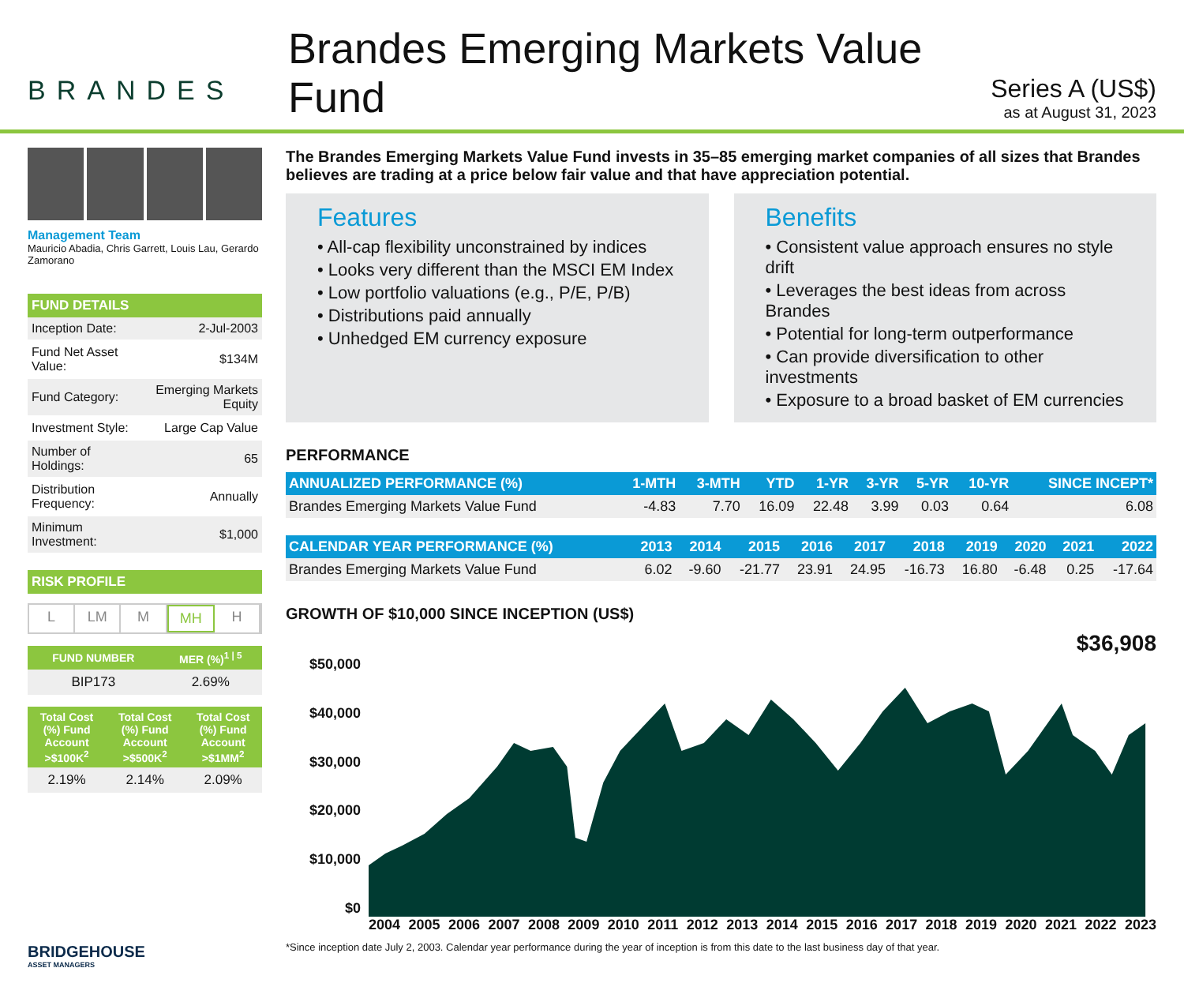BRANDES
Brandes Emerging Markets Value Fund
Series A (US$)
as at August 31, 2023
Management Team
Mauricio Abadia, Chris Garrett, Louis Lau, Gerardo Zamorano
FUND DETAILS
| Inception Date: | 2-Jul-2003 |
| Fund Net Asset Value: | $134M |
| Fund Category: | Emerging Markets Equity |
| Investment Style: | Large Cap Value |
| Number of Holdings: | 65 |
| Distribution Frequency: | Annually |
| Minimum Investment: | $1,000 |
RISK PROFILE
L LM M MH H
| FUND NUMBER | MER (%)<sup>1 / 5</sup> |
| --- | --- |
| BIP173 | 2.69% |
| Total Cost (%) Fund Account >$100K<sup>2</sup> | Total Cost (%) Fund Account >$500K<sup>2</sup> | Total Cost (%) Fund Account >$1MM<sup>2</sup> |
| --- | --- | --- |
| 2.19% | 2.14% | 2.09% |
BRIDGEHOUSE
ASSET MANAGERS
The Brandes Emerging Markets Value Fund invests in 35–85 emerging market companies of all sizes that Brandes believes are trading at a price below fair value and that have appreciation potential.
Features
• All-cap flexibility unconstrained by indices
• Looks very different than the MSCI EM Index
• Low portfolio valuations (e.g., P/E, P/B)
• Distributions paid annually
• Unhedged EM currency exposure
Benefits
• Consistent value approach ensures no style drift
• Leverages the best ideas from across Brandes
• Potential for long-term outperformance
• Can provide diversification to other investments
• Exposure to a broad basket of EM currencies
PERFORMANCE
| ANNUALIZED PERFORMANCE (%) | 1-MTH | 3-MTH | YTD | 1-YR | 3-YR | 5-YR | 10-YR | SINCE INCEPT* |
| --- | --- | --- | --- | --- | --- | --- | --- | --- |
| Brandes Emerging Markets Value Fund | -4.83 | 7.70 | 16.09 | 22.48 | 3.99 | 0.03 | 0.64 | 6.08 |
| CALENDAR YEAR PERFORMANCE (%) | 2013 | 2014 | 2015 | 2016 | 2017 | 2018 | 2019 | 2020 | 2021 | 2022 |
| --- | --- | --- | --- | --- | --- | --- | --- | --- | --- | --- |
| Brandes Emerging Markets Value Fund | 6.02 | -9.60 | -21.77 | 23.91 | 24.95 | -16.73 | 16.80 | -6.48 | 0.25 | -17.64 |
GROWTH OF $10,000 SINCE INCEPTION (US$)
$36,908
$50,000
$40,000
$30,000
$20,000
$10,000
$0
2004 2005 2006 2007 2008 2009 2010 2011 2012 2013 2014 2015 2016 2017 2018 2019 2020 2021 2022 2023
*Since inception date July 2, 2003. Calendar year performance during the year of inception is from this date to the last business day of that year.